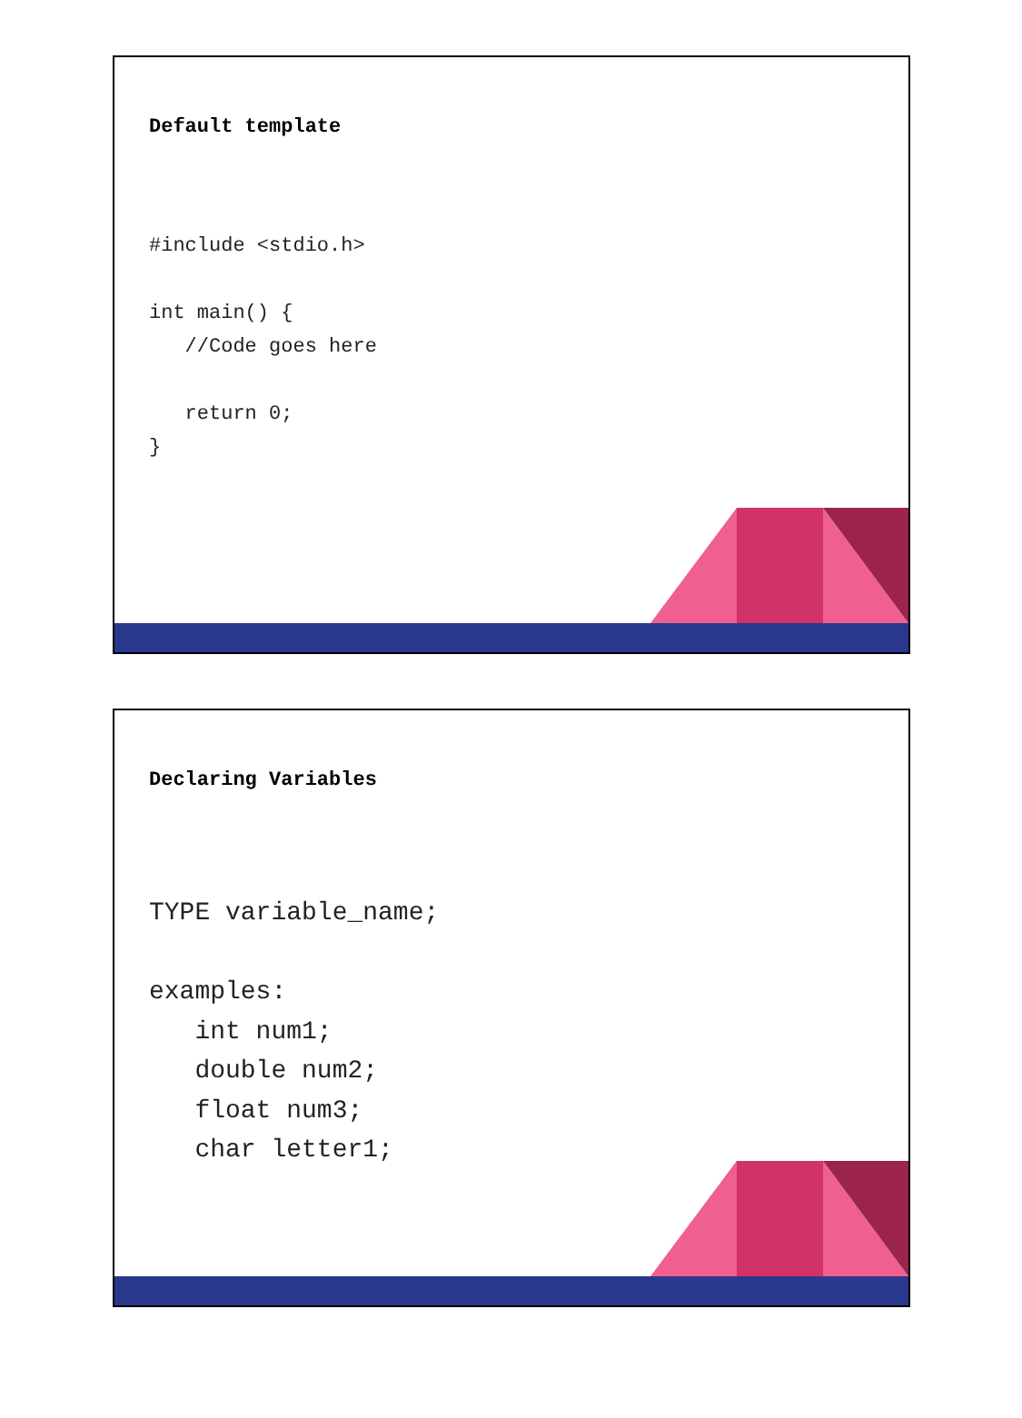Default template
#include <stdio.h>

int main() {
   //Code goes here

   return 0;
}
Declaring Variables
TYPE variable_name;

examples:
   int num1;
   double num2;
   float num3;
   char letter1;